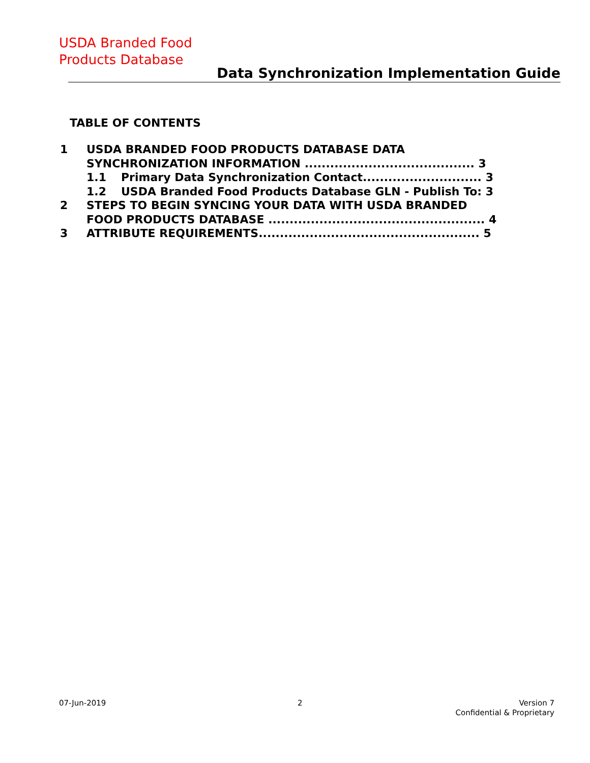USDA Branded Food
Products Database
Data Synchronization Implementation Guide
TABLE OF CONTENTS
1 USDA BRANDED FOOD PRODUCTS DATABASE DATA
SYNCHRONIZATION INFORMATION ........................................ 3
1.1 Primary Data Synchronization Contact............................ 3
1.2 USDA Branded Food Products Database GLN - Publish To: 3
2 STEPS TO BEGIN SYNCING YOUR DATA WITH USDA BRANDED
FOOD PRODUCTS DATABASE ................................................... 4
3 ATTRIBUTE REQUIREMENTS.................................................... 5
07-Jun-2019 2
Version 7
Confidential & Proprietary